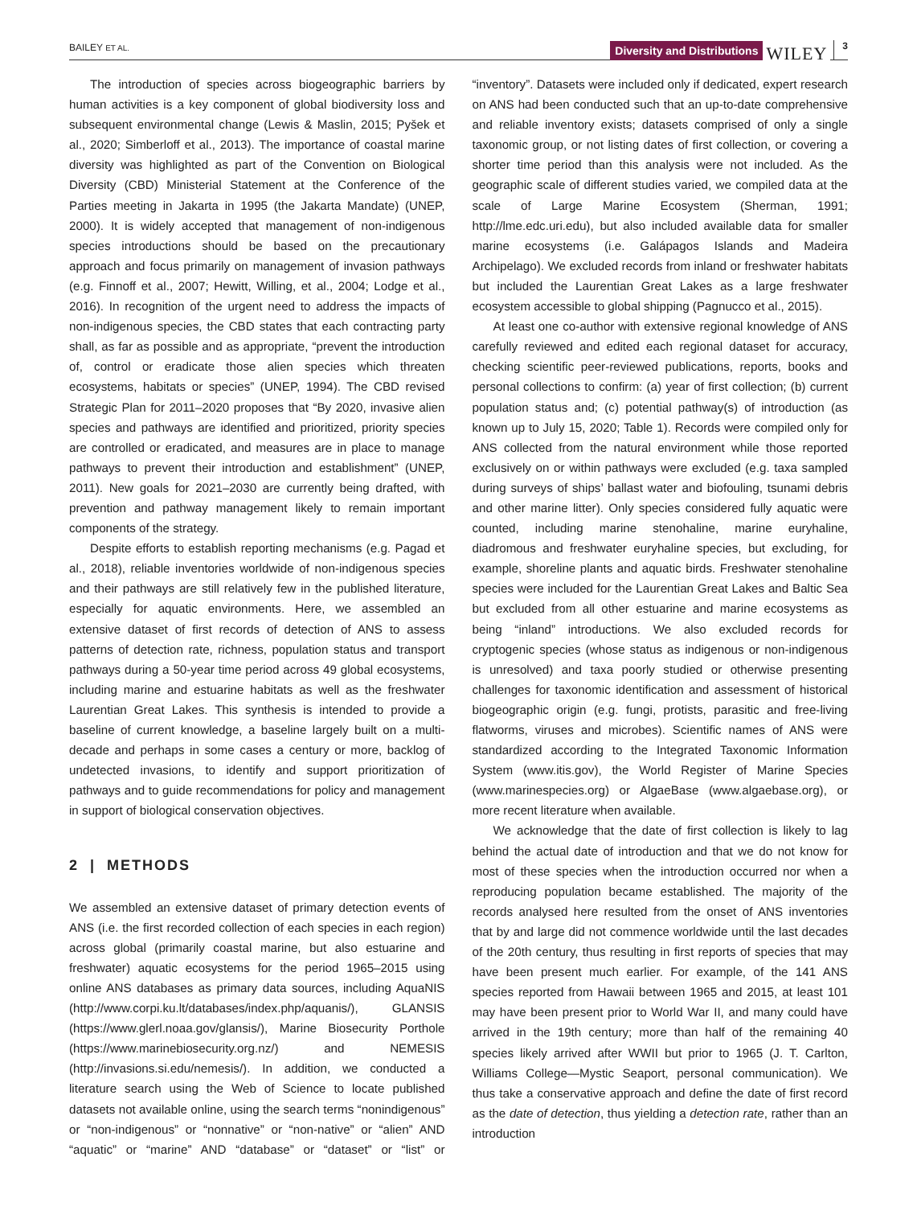BAILEY ET AL. Diversity and Distributions WILEY 3
The introduction of species across biogeographic barriers by human activities is a key component of global biodiversity loss and subsequent environmental change (Lewis & Maslin, 2015; Pyšek et al., 2020; Simberloff et al., 2013). The importance of coastal marine diversity was highlighted as part of the Convention on Biological Diversity (CBD) Ministerial Statement at the Conference of the Parties meeting in Jakarta in 1995 (the Jakarta Mandate) (UNEP, 2000). It is widely accepted that management of non-indigenous species introductions should be based on the precautionary approach and focus primarily on management of invasion pathways (e.g. Finnoff et al., 2007; Hewitt, Willing, et al., 2004; Lodge et al., 2016). In recognition of the urgent need to address the impacts of non-indigenous species, the CBD states that each contracting party shall, as far as possible and as appropriate, “prevent the introduction of, control or eradicate those alien species which threaten ecosystems, habitats or species” (UNEP, 1994). The CBD revised Strategic Plan for 2011–2020 proposes that “By 2020, invasive alien species and pathways are identified and prioritized, priority species are controlled or eradicated, and measures are in place to manage pathways to prevent their introduction and establishment” (UNEP, 2011). New goals for 2021–2030 are currently being drafted, with prevention and pathway management likely to remain important components of the strategy.
Despite efforts to establish reporting mechanisms (e.g. Pagad et al., 2018), reliable inventories worldwide of non-indigenous species and their pathways are still relatively few in the published literature, especially for aquatic environments. Here, we assembled an extensive dataset of first records of detection of ANS to assess patterns of detection rate, richness, population status and transport pathways during a 50-year time period across 49 global ecosystems, including marine and estuarine habitats as well as the freshwater Laurentian Great Lakes. This synthesis is intended to provide a baseline of current knowledge, a baseline largely built on a multi-decade and perhaps in some cases a century or more, backlog of undetected invasions, to identify and support prioritization of pathways and to guide recommendations for policy and management in support of biological conservation objectives.
2 | METHODS
We assembled an extensive dataset of primary detection events of ANS (i.e. the first recorded collection of each species in each region) across global (primarily coastal marine, but also estuarine and freshwater) aquatic ecosystems for the period 1965–2015 using online ANS databases as primary data sources, including AquaNIS (http://www.corpi.ku.lt/databases/index.php/aquanis/), GLANSIS (https://www.glerl.noaa.gov/glansis/), Marine Biosecurity Porthole (https://www.marinebiosecurity.org.nz/) and NEMESIS (http://invasions.si.edu/nemesis/). In addition, we conducted a literature search using the Web of Science to locate published datasets not available online, using the search terms “nonindigenous” or “non-indigenous” or “nonnative” or “non-native” or “alien” AND “aquatic” or “marine” AND “database” or “dataset” or “list” or “inventory”. Datasets were included only if dedicated, expert research on ANS had been conducted such that an up-to-date comprehensive and reliable inventory exists; datasets comprised of only a single taxonomic group, or not listing dates of first collection, or covering a shorter time period than this analysis were not included. As the geographic scale of different studies varied, we compiled data at the scale of Large Marine Ecosystem (Sherman, 1991; http://lme.edc.uri.edu), but also included available data for smaller marine ecosystems (i.e. Galápagos Islands and Madeira Archipelago). We excluded records from inland or freshwater habitats but included the Laurentian Great Lakes as a large freshwater ecosystem accessible to global shipping (Pagnucco et al., 2015).
At least one co-author with extensive regional knowledge of ANS carefully reviewed and edited each regional dataset for accuracy, checking scientific peer-reviewed publications, reports, books and personal collections to confirm: (a) year of first collection; (b) current population status and; (c) potential pathway(s) of introduction (as known up to July 15, 2020; Table 1). Records were compiled only for ANS collected from the natural environment while those reported exclusively on or within pathways were excluded (e.g. taxa sampled during surveys of ships’ ballast water and biofouling, tsunami debris and other marine litter). Only species considered fully aquatic were counted, including marine stenohaline, marine euryhaline, diadromous and freshwater euryhaline species, but excluding, for example, shoreline plants and aquatic birds. Freshwater stenohaline species were included for the Laurentian Great Lakes and Baltic Sea but excluded from all other estuarine and marine ecosystems as being “inland” introductions. We also excluded records for cryptogenic species (whose status as indigenous or non-indigenous is unresolved) and taxa poorly studied or otherwise presenting challenges for taxonomic identification and assessment of historical biogeographic origin (e.g. fungi, protists, parasitic and free-living flatworms, viruses and microbes). Scientific names of ANS were standardized according to the Integrated Taxonomic Information System (www.itis.gov), the World Register of Marine Species (www.marinespecies.org) or AlgaeBase (www.algaebase.org), or more recent literature when available.
We acknowledge that the date of first collection is likely to lag behind the actual date of introduction and that we do not know for most of these species when the introduction occurred nor when a reproducing population became established. The majority of the records analysed here resulted from the onset of ANS inventories that by and large did not commence worldwide until the last decades of the 20th century, thus resulting in first reports of species that may have been present much earlier. For example, of the 141 ANS species reported from Hawaii between 1965 and 2015, at least 101 may have been present prior to World War II, and many could have arrived in the 19th century; more than half of the remaining 40 species likely arrived after WWII but prior to 1965 (J. T. Carlton, Williams College—Mystic Seaport, personal communication). We thus take a conservative approach and define the date of first record as the date of detection, thus yielding a detection rate, rather than an introduction